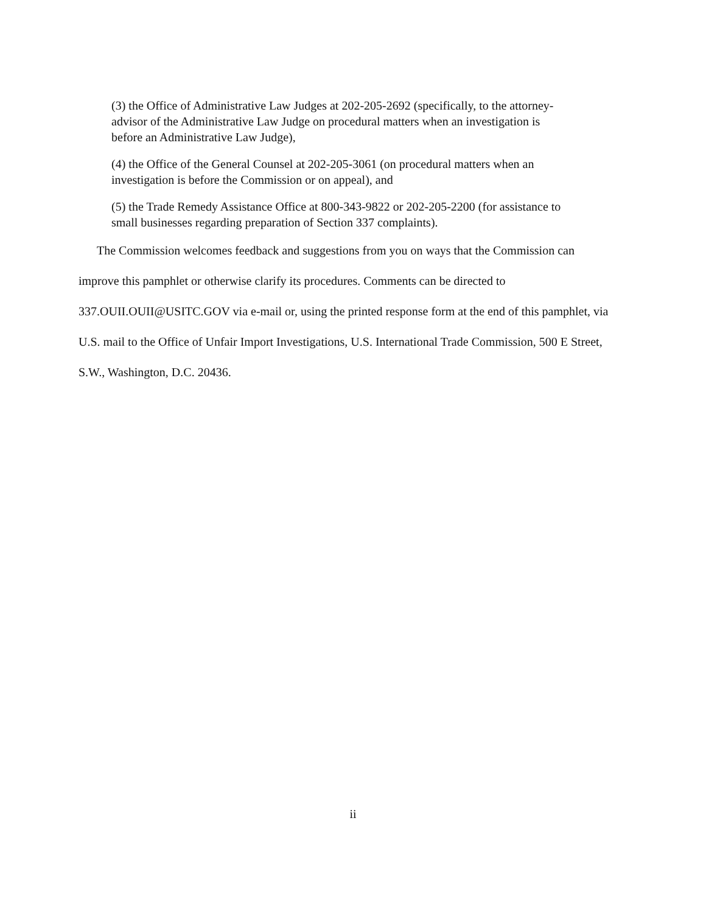(3) the Office of Administrative Law Judges at 202-205-2692 (specifically, to the attorney-advisor of the Administrative Law Judge on procedural matters when an investigation is before an Administrative Law Judge),
(4) the Office of the General Counsel at 202-205-3061 (on procedural matters when an investigation is before the Commission or on appeal), and
(5) the Trade Remedy Assistance Office at 800-343-9822 or 202-205-2200 (for assistance to small businesses regarding preparation of Section 337 complaints).
The Commission welcomes feedback and suggestions from you on ways that the Commission can improve this pamphlet or otherwise clarify its procedures. Comments can be directed to 337.OUII.OUII@USITC.GOV via e-mail or, using the printed response form at the end of this pamphlet, via U.S. mail to the Office of Unfair Import Investigations, U.S. International Trade Commission, 500 E Street, S.W., Washington, D.C. 20436.
ii